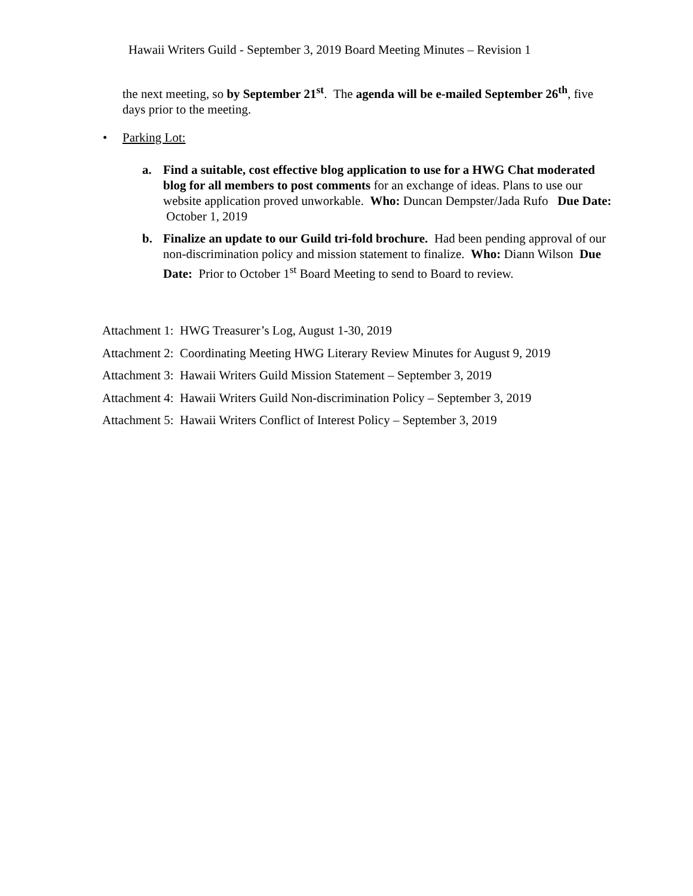Hawaii Writers Guild - September 3, 2019 Board Meeting Minutes – Revision 1
the next meeting, so by September 21<sup>st</sup>. The agenda will be e-mailed September 26<sup>th</sup>, five days prior to the meeting.
• Parking Lot:
a. Find a suitable, cost effective blog application to use for a HWG Chat moderated blog for all members to post comments for an exchange of ideas. Plans to use our website application proved unworkable. Who: Duncan Dempster/Jada Rufo Due Date: October 1, 2019
b. Finalize an update to our Guild tri-fold brochure. Had been pending approval of our non-discrimination policy and mission statement to finalize. Who: Diann Wilson Due Date: Prior to October 1<sup>st</sup> Board Meeting to send to Board to review.
Attachment 1: HWG Treasurer’s Log, August 1-30, 2019
Attachment 2: Coordinating Meeting HWG Literary Review Minutes for August 9, 2019
Attachment 3: Hawaii Writers Guild Mission Statement – September 3, 2019
Attachment 4: Hawaii Writers Guild Non-discrimination Policy – September 3, 2019
Attachment 5: Hawaii Writers Conflict of Interest Policy – September 3, 2019